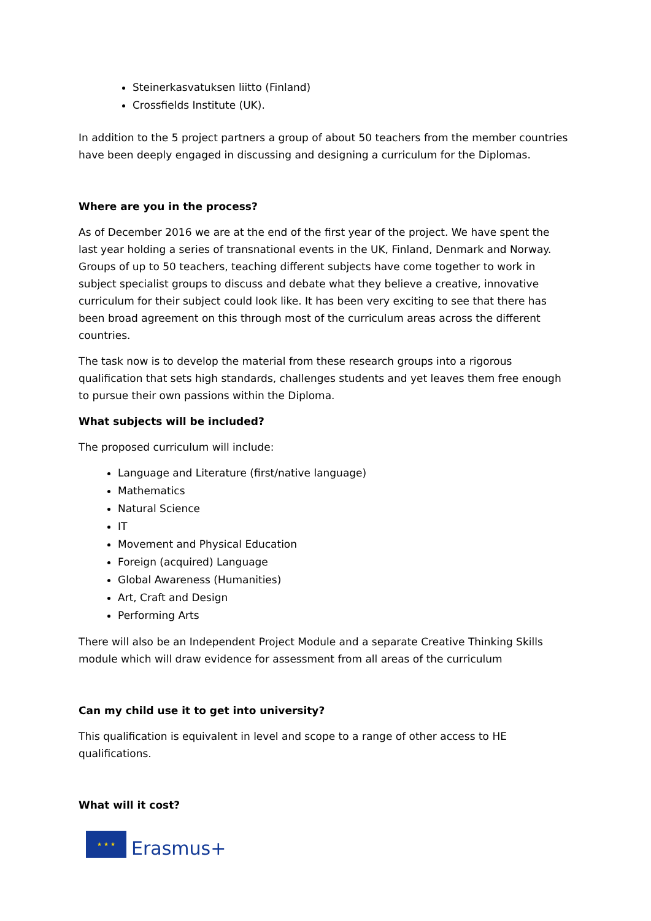Steinerkasvatuksen liitto (Finland)
Crossfields Institute (UK).
In addition to the 5 project partners a group of about 50 teachers from the member countries have been deeply engaged in discussing and designing a curriculum for the Diplomas.
Where are you in the process?
As of December 2016 we are at the end of the first year of the project. We have spent the last year holding a series of transnational events in the UK, Finland, Denmark and Norway. Groups of up to 50 teachers, teaching different subjects have come together to work in subject specialist groups to discuss and debate what they believe a creative, innovative curriculum for their subject could look like. It has been very exciting to see that there has been broad agreement on this through most of the curriculum areas across the different countries.
The task now is to develop the material from these research groups into a rigorous qualification that sets high standards, challenges students and yet leaves them free enough to pursue their own passions within the Diploma.
What subjects will be included?
The proposed curriculum will include:
Language and Literature (first/native language)
Mathematics
Natural Science
IT
Movement and Physical Education
Foreign (acquired) Language
Global Awareness (Humanities)
Art, Craft and Design
Performing Arts
There will also be an Independent Project Module and a separate Creative Thinking Skills module which will draw evidence for assessment from all areas of the curriculum
Can my child use it to get into university?
This qualification is equivalent in level and scope to a range of other access to HE qualifications.
What will it cost?
★ ★ ★
Erasmus+